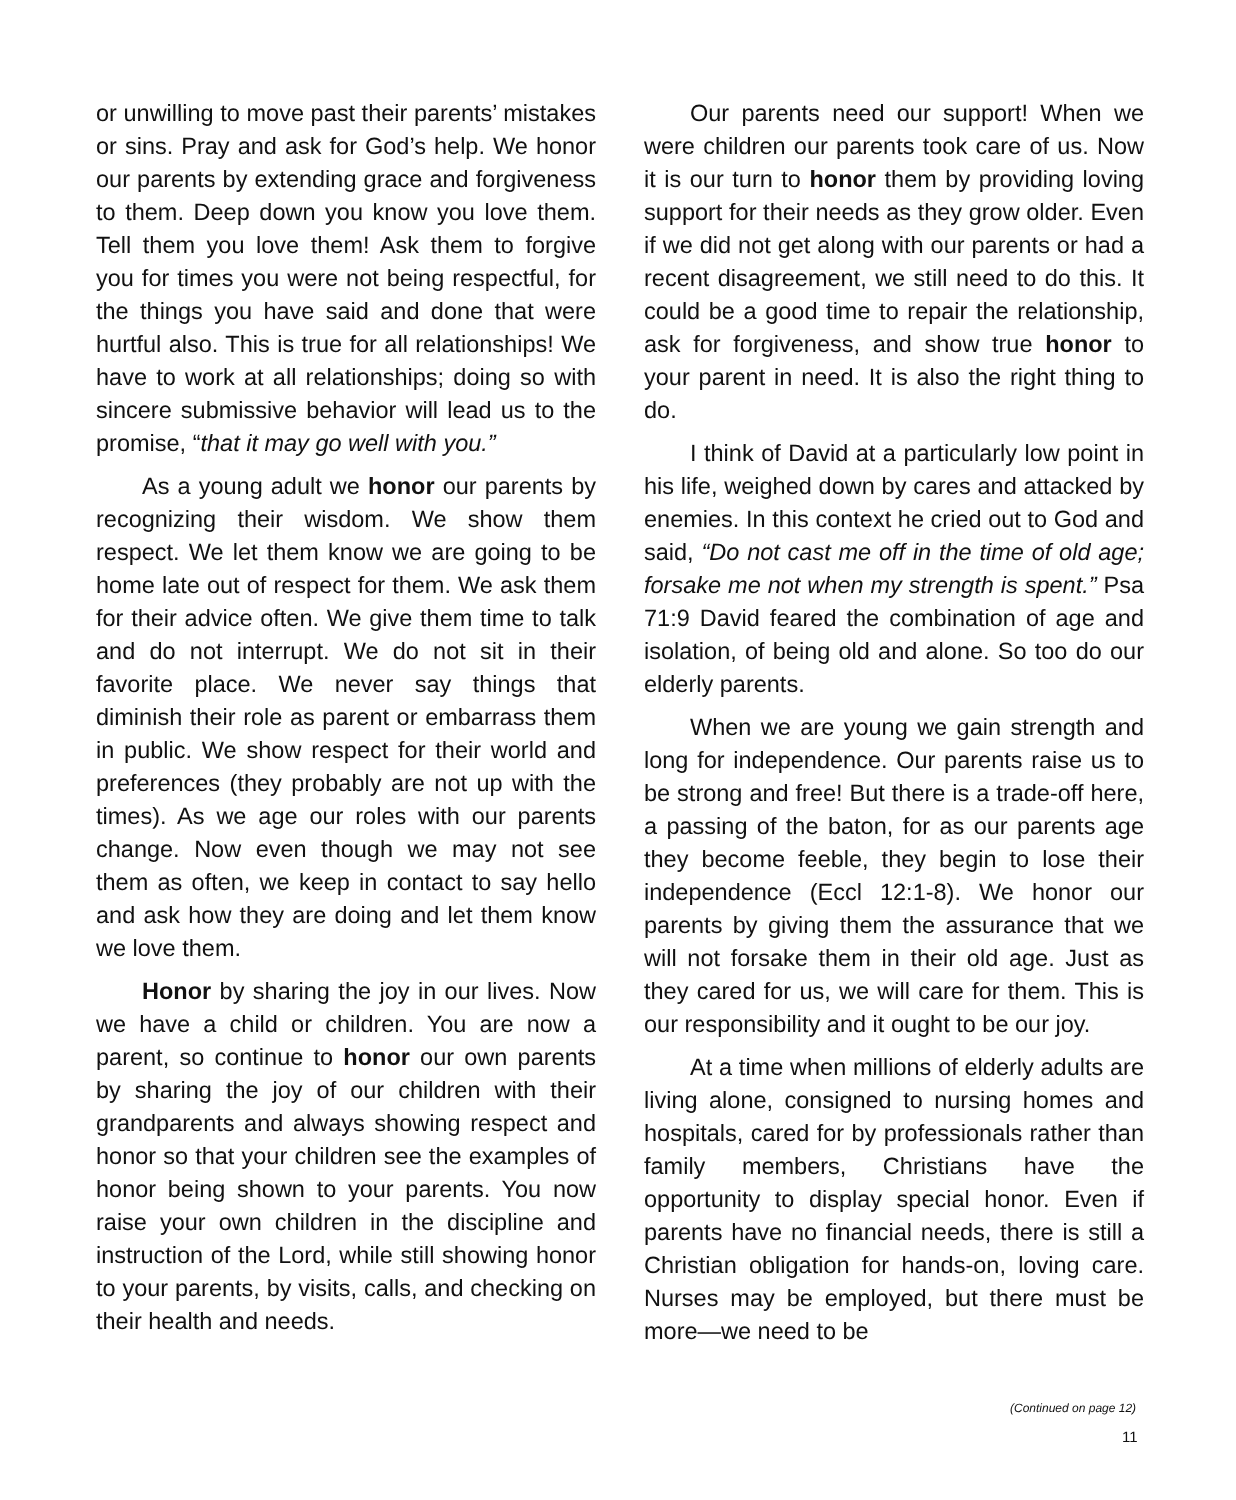or unwilling to move past their parents’ mistakes or sins. Pray and ask for God’s help. We honor our parents by extending grace and forgiveness to them. Deep down you know you love them. Tell them you love them! Ask them to forgive you for times you were not being respectful, for the things you have said and done that were hurtful also. This is true for all relationships! We have to work at all relationships; doing so with sincere submissive behavior will lead us to the promise, “that it may go well with you.”
As a young adult we honor our parents by recognizing their wisdom. We show them respect. We let them know we are going to be home late out of respect for them. We ask them for their advice often. We give them time to talk and do not interrupt. We do not sit in their favorite place. We never say things that diminish their role as parent or embarrass them in public. We show respect for their world and preferences (they probably are not up with the times). As we age our roles with our parents change. Now even though we may not see them as often, we keep in contact to say hello and ask how they are doing and let them know we love them.
Honor by sharing the joy in our lives. Now we have a child or children. You are now a parent, so continue to honor our own parents by sharing the joy of our children with their grandparents and always showing respect and honor so that your children see the examples of honor being shown to your parents. You now raise your own children in the discipline and instruction of the Lord, while still showing honor to your parents, by visits, calls, and checking on their health and needs.
Our parents need our support! When we were children our parents took care of us. Now it is our turn to honor them by providing loving support for their needs as they grow older. Even if we did not get along with our parents or had a recent disagreement, we still need to do this. It could be a good time to repair the relationship, ask for forgiveness, and show true honor to your parent in need. It is also the right thing to do.
I think of David at a particularly low point in his life, weighed down by cares and attacked by enemies. In this context he cried out to God and said, “Do not cast me off in the time of old age; forsake me not when my strength is spent.” Psa 71:9 David feared the combination of age and isolation, of being old and alone. So too do our elderly parents.
When we are young we gain strength and long for independence. Our parents raise us to be strong and free! But there is a trade-off here, a passing of the baton, for as our parents age they become feeble, they begin to lose their independence (Eccl 12:1-8). We honor our parents by giving them the assurance that we will not forsake them in their old age. Just as they cared for us, we will care for them. This is our responsibility and it ought to be our joy.
At a time when millions of elderly adults are living alone, consigned to nursing homes and hospitals, cared for by professionals rather than family members, Christians have the opportunity to display special honor. Even if parents have no financial needs, there is still a Christian obligation for hands-on, loving care. Nurses may be employed, but there must be more—we need to be
(Continued on page 12)
11